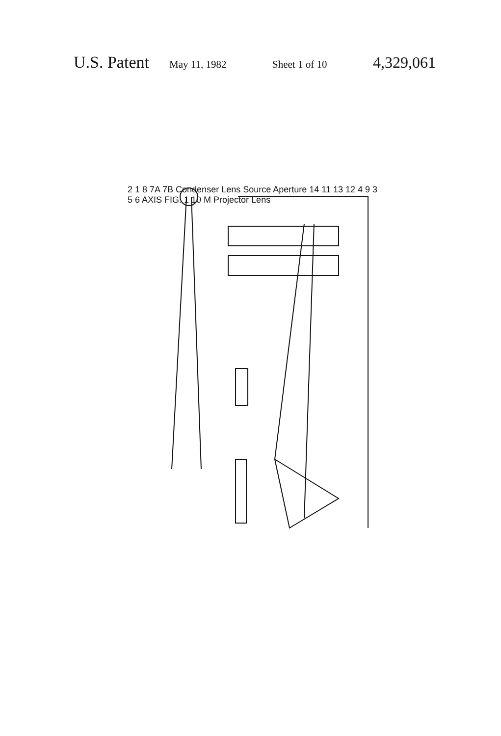U.S. Patent May 11, 1982 Sheet 1 of 10 4,329,061
2 1 8 7A 7B Condenser Lens Source Aperture 14 11 13 12 4 9 3 5 6 AXIS FIG. 1 10 M Projector Lens